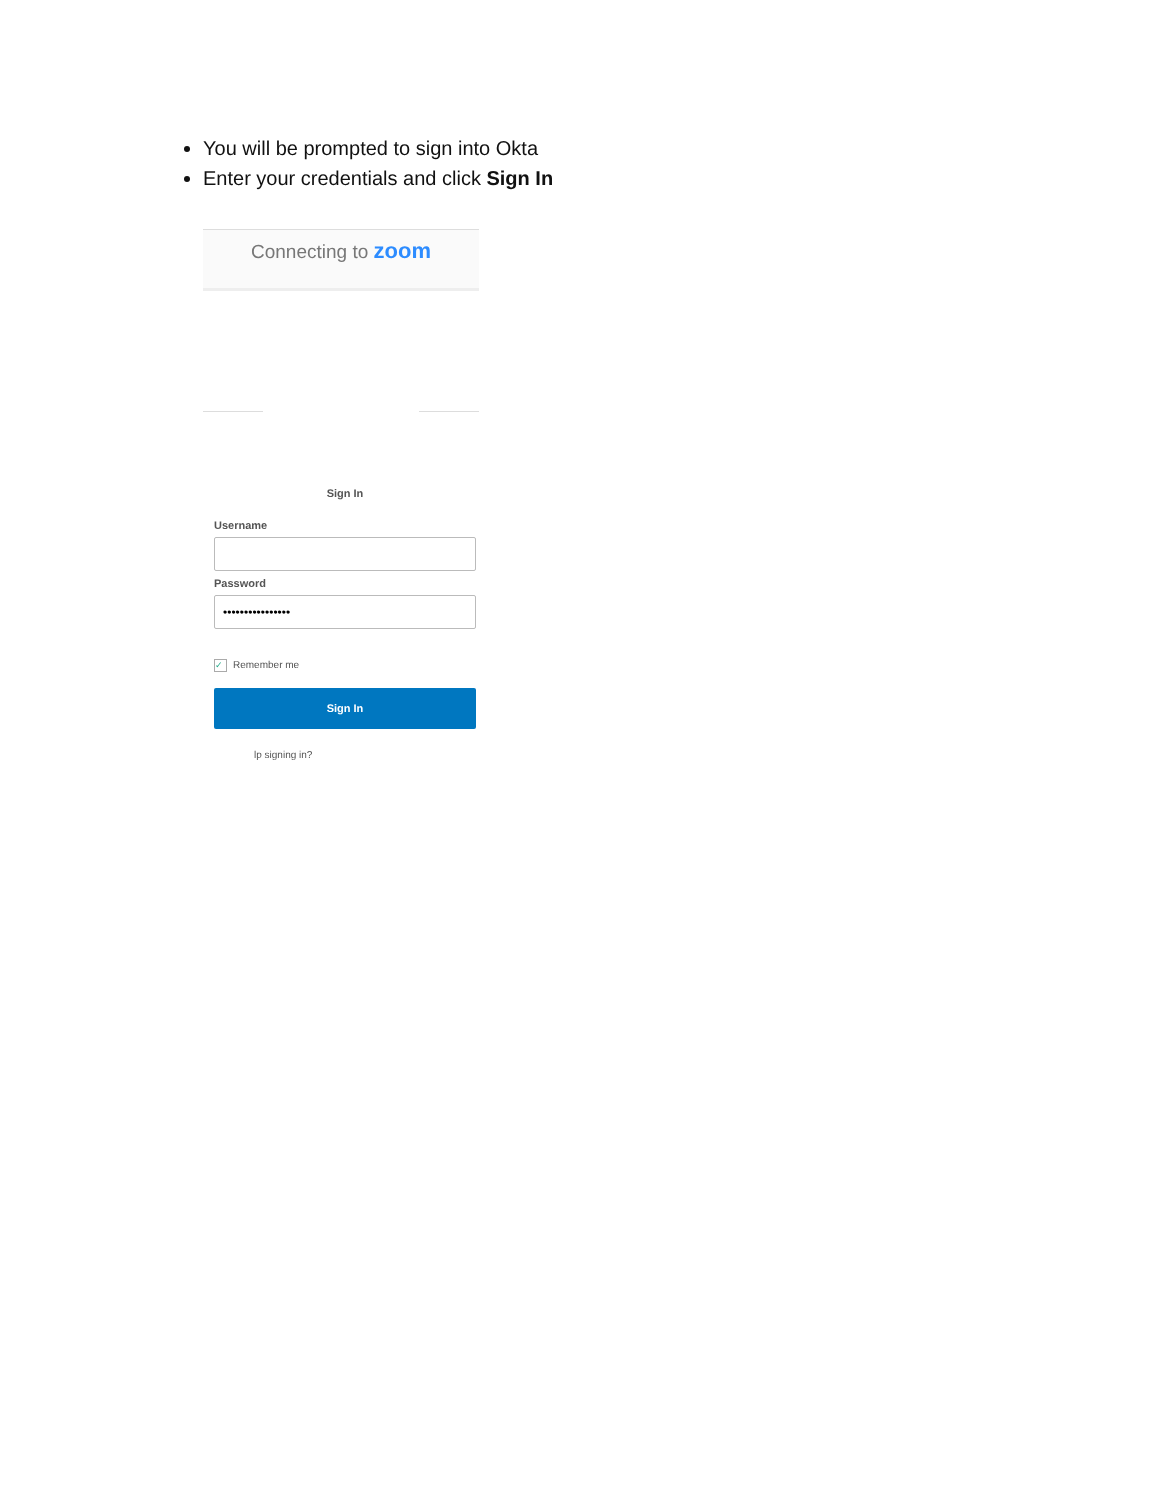You will be prompted to sign into Okta
Enter your credentials and click Sign In
Connecting to zoom
Sign In
Username
Password
••••••••••••••••
✓ Remember me
Sign In
lp signing in?